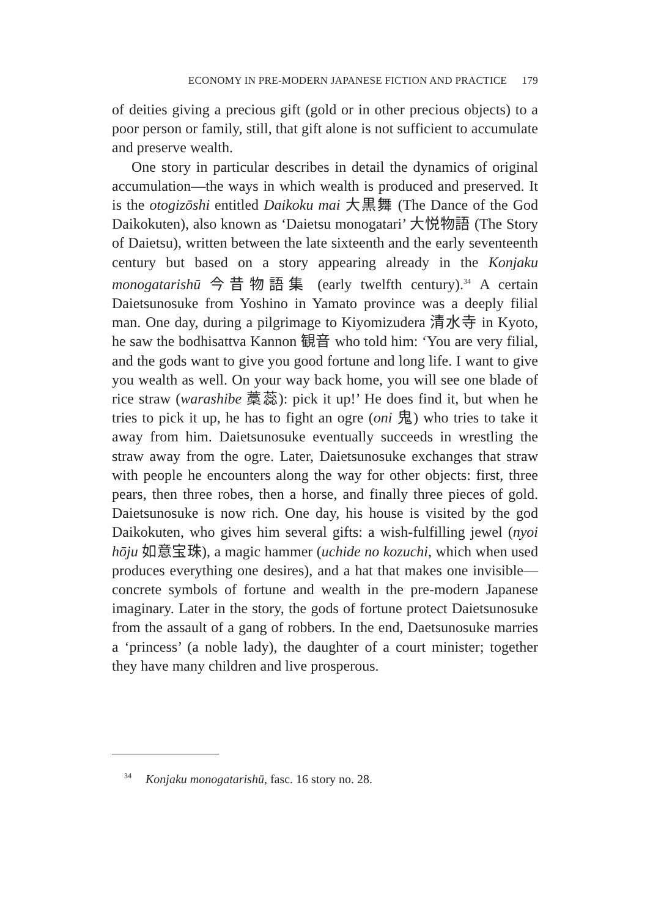ECONOMY IN PRE-MODERN JAPANESE FICTION AND PRACTICE 179
of deities giving a precious gift (gold or in other precious objects) to a poor person or family, still, that gift alone is not sufficient to accumulate and preserve wealth.
One story in particular describes in detail the dynamics of original accumulation—the ways in which wealth is produced and preserved. It is the otogizōshi entitled Daikoku mai 大黒舞 (The Dance of the God Daikokuten), also known as ‘Daietsu monogatari’ 大悦物語 (The Story of Daietsu), written between the late sixteenth and the early seventeenth century but based on a story appearing already in the Konjaku monogatarishū 今昔物語集 (early twelfth century).<sup>34</sup> A certain Daietsunosuke from Yoshino in Yamato province was a deeply filial man. One day, during a pilgrimage to Kiyomizudera 清水寺 in Kyoto, he saw the bodhisattva Kannon 観音 who told him: ‘You are very filial, and the gods want to give you good fortune and long life. I want to give you wealth as well. On your way back home, you will see one blade of rice straw (warashibe 藁蕊): pick it up!’ He does find it, but when he tries to pick it up, he has to fight an ogre (oni 鬼) who tries to take it away from him. Daietsunosuke eventually succeeds in wrestling the straw away from the ogre. Later, Daietsunosuke exchanges that straw with people he encounters along the way for other objects: first, three pears, then three robes, then a horse, and finally three pieces of gold. Daietsunosuke is now rich. One day, his house is visited by the god Daikokuten, who gives him several gifts: a wish-fulfilling jewel (nyoi hōju 如意宝珠), a magic hammer (uchide no kozuchi, which when used produces everything one desires), and a hat that makes one invisible—concrete symbols of fortune and wealth in the pre-modern Japanese imaginary. Later in the story, the gods of fortune protect Daietsunosuke from the assault of a gang of robbers. In the end, Daetsunosuke marries a ‘princess’ (a noble lady), the daughter of a court minister; together they have many children and live prosperous.
<sup>34</sup> Konjaku monogatarishū, fasc. 16 story no. 28.